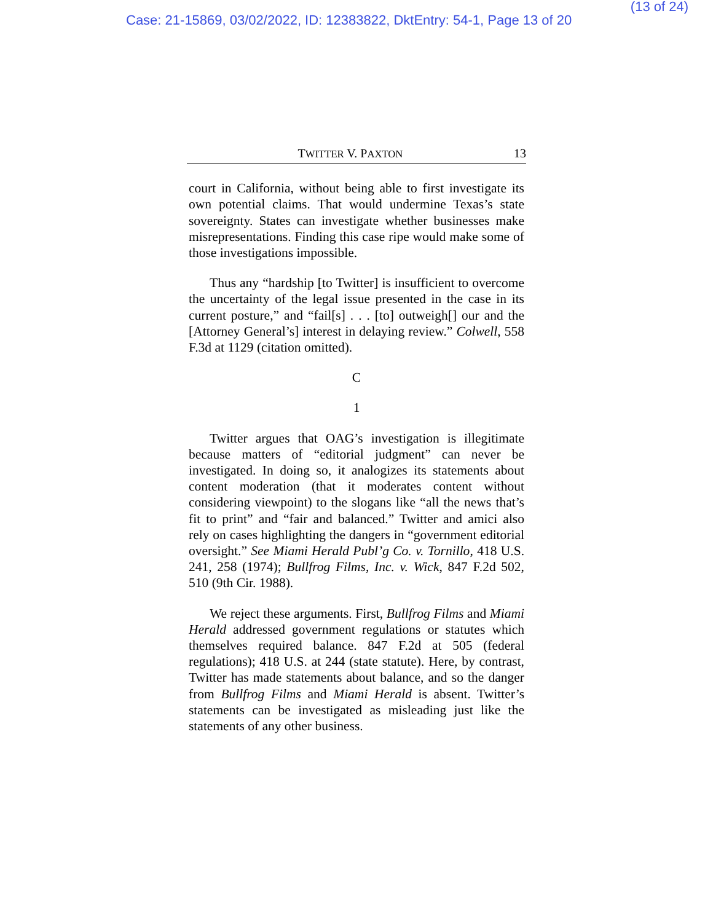(13 of 24)
Case: 21-15869, 03/02/2022, ID: 12383822, DktEntry: 54-1, Page 13 of 20
TWITTER V. PAXTON 13
court in California, without being able to first investigate its own potential claims. That would undermine Texas’s state sovereignty. States can investigate whether businesses make misrepresentations. Finding this case ripe would make some of those investigations impossible.
Thus any “hardship [to Twitter] is insufficient to overcome the uncertainty of the legal issue presented in the case in its current posture,” and “fail[s] . . . [to] outweigh[] our and the [Attorney General’s] interest in delaying review.” Colwell, 558 F.3d at 1129 (citation omitted).
C
1
Twitter argues that OAG’s investigation is illegitimate because matters of “editorial judgment” can never be investigated. In doing so, it analogizes its statements about content moderation (that it moderates content without considering viewpoint) to the slogans like “all the news that’s fit to print” and “fair and balanced.” Twitter and amici also rely on cases highlighting the dangers in “government editorial oversight.” See Miami Herald Publ’g Co. v. Tornillo, 418 U.S. 241, 258 (1974); Bullfrog Films, Inc. v. Wick, 847 F.2d 502, 510 (9th Cir. 1988).
We reject these arguments. First, Bullfrog Films and Miami Herald addressed government regulations or statutes which themselves required balance. 847 F.2d at 505 (federal regulations); 418 U.S. at 244 (state statute). Here, by contrast, Twitter has made statements about balance, and so the danger from Bullfrog Films and Miami Herald is absent. Twitter’s statements can be investigated as misleading just like the statements of any other business.